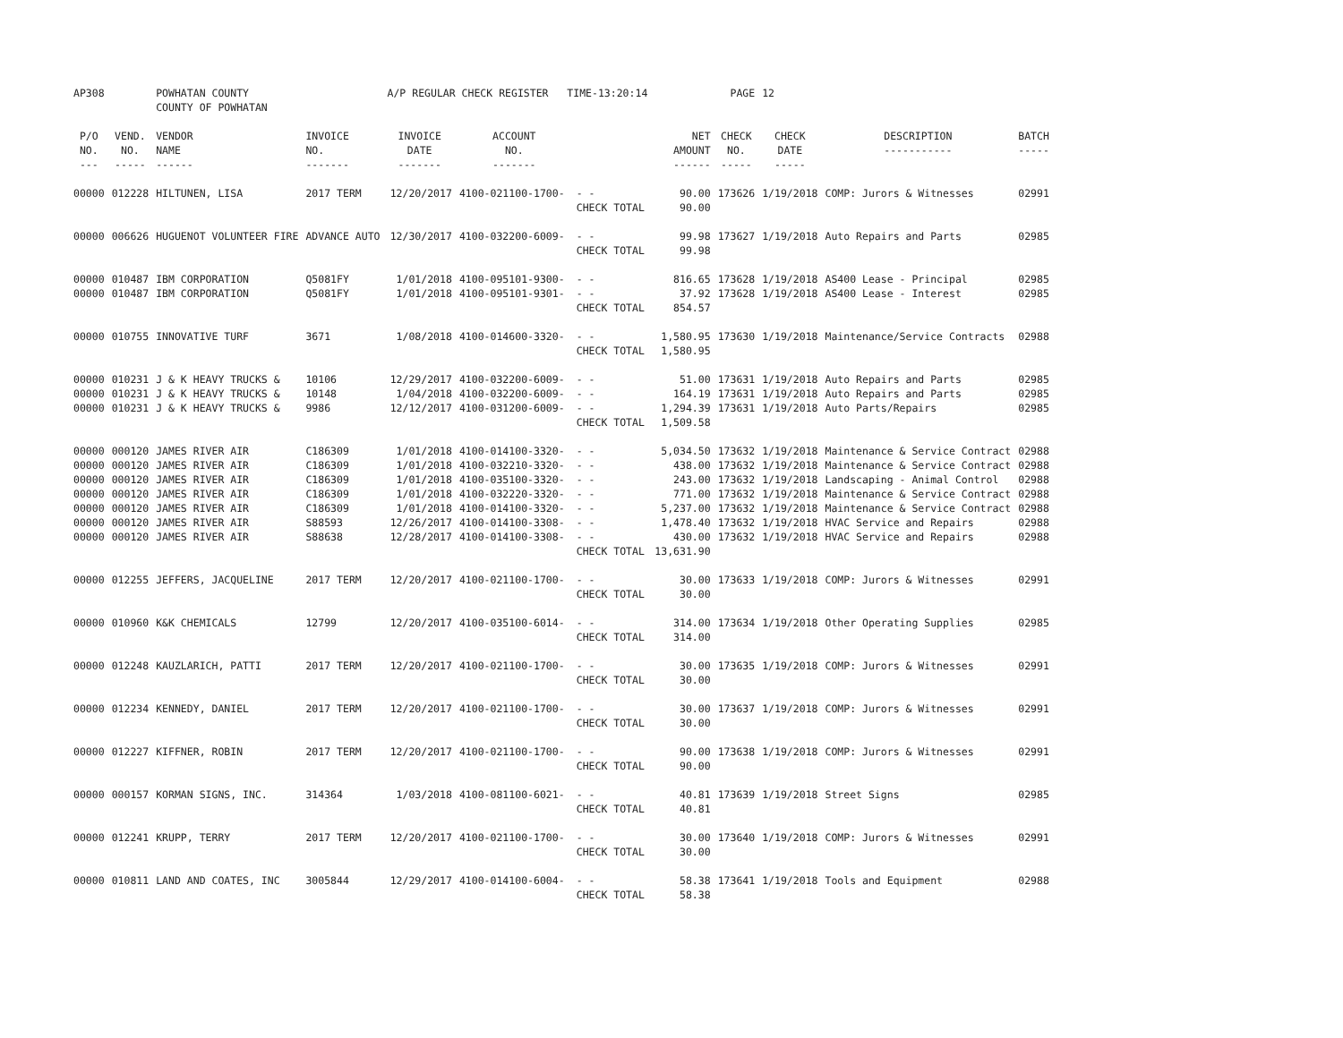| AP308 | | POWHATAN COUNTY COUNTY OF POWHATAN | | A/P REGULAR CHECK REGISTER TIME-13:20:14 | | | | PAGE | 12 | | |
| P/O NO. --- | VEND. NO. ----- | VENDOR NAME ------ | INVOICE NO. ------- | INVOICE DATE ------- | ACCOUNT NO. ------- | | NET AMOUNT ------ | CHECK NO. ----- | CHECK DATE ----- | DESCRIPTION ----------- | BATCH ----- |
| 00000 | 012228 | HILTUNEN, LISA | 2017 TERM | 12/20/2017 | 4100-021100-1700- | - - CHECK TOTAL | 90.00 90.00 | 173626 | 1/19/2018 | COMP: Jurors & Witnesses | 02991 |
| 00000 | 006626 | HUGUENOT VOLUNTEER FIRE | ADVANCE AUTO | 12/30/2017 | 4100-032200-6009- | - - CHECK TOTAL | 99.98 99.98 | 173627 | 1/19/2018 | Auto Repairs and Parts | 02985 |
| 00000 00000 | 010487 010487 | IBM CORPORATION IBM CORPORATION | Q5081FY Q5081FY | 1/01/2018 1/01/2018 | 4100-095101-9300- 4100-095101-9301- | - - - - CHECK TOTAL | 816.65 37.92 854.57 | 173628 173628 | 1/19/2018 1/19/2018 | AS400 Lease - Principal AS400 Lease - Interest | 02985 02985 |
| 00000 | 010755 | INNOVATIVE TURF | 3671 | 1/08/2018 | 4100-014600-3320- | - - CHECK TOTAL | 1,580.95 1,580.95 | 173630 | 1/19/2018 | Maintenance/Service Contracts | 02988 |
| 00000 00000 00000 | 010231 010231 010231 | J & K HEAVY TRUCKS & J & K HEAVY TRUCKS & J & K HEAVY TRUCKS & | 10106 10148 9986 | 12/29/2017 1/04/2018 12/12/2017 | 4100-032200-6009- 4100-032200-6009- 4100-031200-6009- | - - - - - - CHECK TOTAL | 51.00 164.19 1,294.39 1,509.58 | 173631 173631 173631 | 1/19/2018 1/19/2018 1/19/2018 | Auto Repairs and Parts Auto Repairs and Parts Auto Parts/Repairs | 02985 02985 02985 |
| 00000 00000 00000 00000 00000 00000 00000 | 000120 000120 000120 000120 000120 000120 000120 | JAMES RIVER AIR JAMES RIVER AIR JAMES RIVER AIR JAMES RIVER AIR JAMES RIVER AIR JAMES RIVER AIR JAMES RIVER AIR | C186309 C186309 C186309 C186309 C186309 S88593 S88638 | 1/01/2018 1/01/2018 1/01/2018 1/01/2018 1/01/2018 12/26/2017 12/28/2017 | 4100-014100-3320- 4100-032210-3320- 4100-035100-3320- 4100-032220-3320- 4100-014100-3320- 4100-014100-3308- 4100-014100-3308- | - - - - - - - - - - - - - - CHECK TOTAL | 5,034.50 438.00 243.00 771.00 5,237.00 1,478.40 430.00 13,631.90 | 173632 173632 173632 173632 173632 173632 173632 | 1/19/2018 1/19/2018 1/19/2018 1/19/2018 1/19/2018 1/19/2018 1/19/2018 | Maintenance & Service Contract Maintenance & Service Contract Landscaping - Animal Control Maintenance & Service Contract Maintenance & Service Contract HVAC Service and Repairs HVAC Service and Repairs | 02988 02988 02988 02988 02988 02988 02988 |
| 00000 | 012255 | JEFFERS, JACQUELINE | 2017 TERM | 12/20/2017 | 4100-021100-1700- | - - CHECK TOTAL | 30.00 30.00 | 173633 | 1/19/2018 | COMP: Jurors & Witnesses | 02991 |
| 00000 | 010960 | K&K CHEMICALS | 12799 | 12/20/2017 | 4100-035100-6014- | - - CHECK TOTAL | 314.00 314.00 | 173634 | 1/19/2018 | Other Operating Supplies | 02985 |
| 00000 | 012248 | KAUZLARICH, PATTI | 2017 TERM | 12/20/2017 | 4100-021100-1700- | - - CHECK TOTAL | 30.00 30.00 | 173635 | 1/19/2018 | COMP: Jurors & Witnesses | 02991 |
| 00000 | 012234 | KENNEDY, DANIEL | 2017 TERM | 12/20/2017 | 4100-021100-1700- | - - CHECK TOTAL | 30.00 30.00 | 173637 | 1/19/2018 | COMP: Jurors & Witnesses | 02991 |
| 00000 | 012227 | KIFFNER, ROBIN | 2017 TERM | 12/20/2017 | 4100-021100-1700- | - - CHECK TOTAL | 90.00 90.00 | 173638 | 1/19/2018 | COMP: Jurors & Witnesses | 02991 |
| 00000 | 000157 | KORMAN SIGNS, INC. | 314364 | 1/03/2018 | 4100-081100-6021- | - - CHECK TOTAL | 40.81 40.81 | 173639 | 1/19/2018 | Street Signs | 02985 |
| 00000 | 012241 | KRUPP, TERRY | 2017 TERM | 12/20/2017 | 4100-021100-1700- | - - CHECK TOTAL | 30.00 30.00 | 173640 | 1/19/2018 | COMP: Jurors & Witnesses | 02991 |
| 00000 | 010811 | LAND AND COATES, INC | 3005844 | 12/29/2017 | 4100-014100-6004- | - - CHECK TOTAL | 58.38 58.38 | 173641 | 1/19/2018 | Tools and Equipment | 02988 |